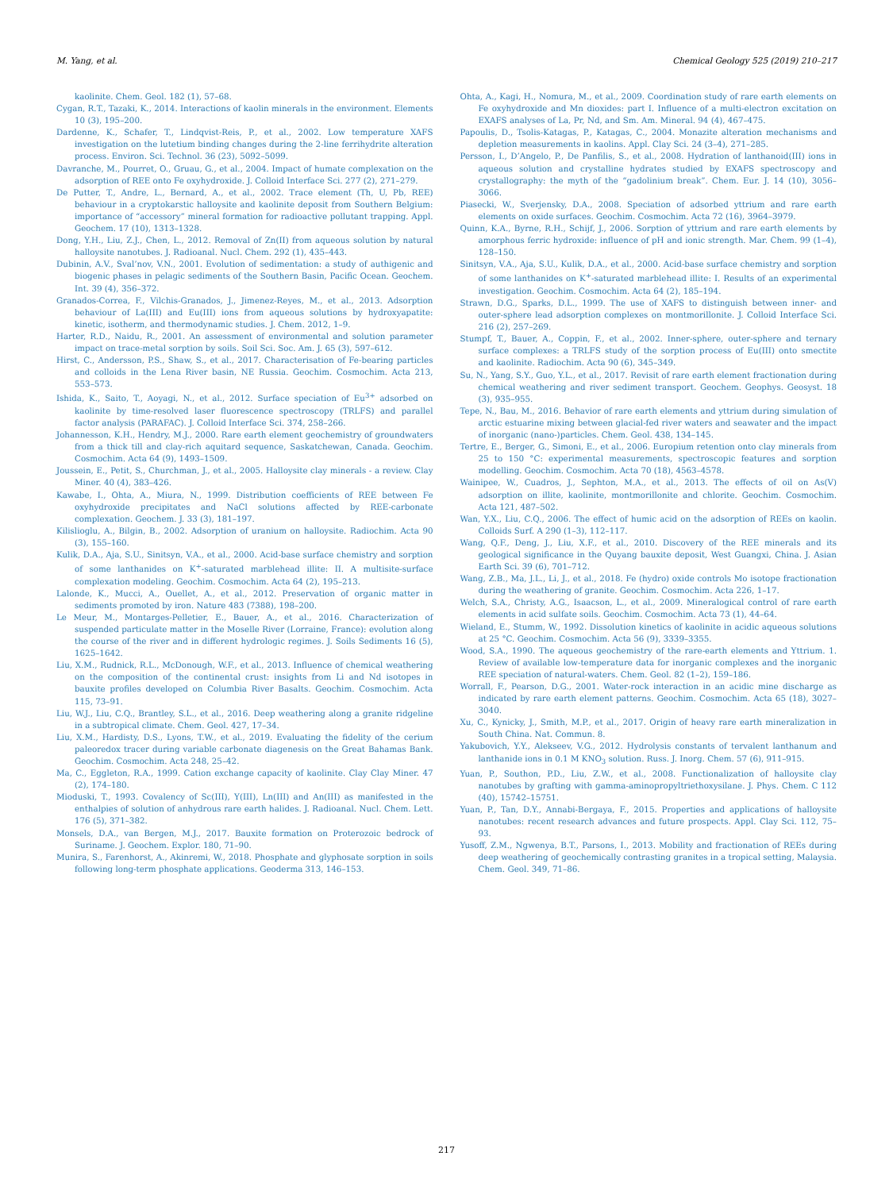M. Yang, et al. Chemical Geology 525 (2019) 210–217
kaolinite. Chem. Geol. 182 (1), 57–68.
Cygan, R.T., Tazaki, K., 2014. Interactions of kaolin minerals in the environment. Elements 10 (3), 195–200.
Dardenne, K., Schafer, T., Lindqvist-Reis, P., et al., 2002. Low temperature XAFS investigation on the lutetium binding changes during the 2-line ferrihydrite alteration process. Environ. Sci. Technol. 36 (23), 5092–5099.
Davranche, M., Pourret, O., Gruau, G., et al., 2004. Impact of humate complexation on the adsorption of REE onto Fe oxyhydroxide. J. Colloid Interface Sci. 277 (2), 271–279.
De Putter, T., Andre, L., Bernard, A., et al., 2002. Trace element (Th, U, Pb, REE) behaviour in a cryptokarstic halloysite and kaolinite deposit from Southern Belgium: importance of “accessory” mineral formation for radioactive pollutant trapping. Appl. Geochem. 17 (10), 1313–1328.
Dong, Y.H., Liu, Z.J., Chen, L., 2012. Removal of Zn(II) from aqueous solution by natural halloysite nanotubes. J. Radioanal. Nucl. Chem. 292 (1), 435–443.
Dubinin, A.V., Sval’nov, V.N., 2001. Evolution of sedimentation: a study of authigenic and biogenic phases in pelagic sediments of the Southern Basin, Pacific Ocean. Geochem. Int. 39 (4), 356–372.
Granados-Correa, F., Vilchis-Granados, J., Jimenez-Reyes, M., et al., 2013. Adsorption behaviour of La(III) and Eu(III) ions from aqueous solutions by hydroxyapatite: kinetic, isotherm, and thermodynamic studies. J. Chem. 2012, 1–9.
Harter, R.D., Naidu, R., 2001. An assessment of environmental and solution parameter impact on trace-metal sorption by soils. Soil Sci. Soc. Am. J. 65 (3), 597–612.
Hirst, C., Andersson, P.S., Shaw, S., et al., 2017. Characterisation of Fe-bearing particles and colloids in the Lena River basin, NE Russia. Geochim. Cosmochim. Acta 213, 553–573.
Ishida, K., Saito, T., Aoyagi, N., et al., 2012. Surface speciation of Eu<sup>3+</sup> adsorbed on kaolinite by time-resolved laser fluorescence spectroscopy (TRLFS) and parallel factor analysis (PARAFAC). J. Colloid Interface Sci. 374, 258–266.
Johannesson, K.H., Hendry, M.J., 2000. Rare earth element geochemistry of groundwaters from a thick till and clay-rich aquitard sequence, Saskatchewan, Canada. Geochim. Cosmochim. Acta 64 (9), 1493–1509.
Joussein, E., Petit, S., Churchman, J., et al., 2005. Halloysite clay minerals - a review. Clay Miner. 40 (4), 383–426.
Kawabe, I., Ohta, A., Miura, N., 1999. Distribution coefficients of REE between Fe oxyhydroxide precipitates and NaCl solutions affected by REE-carbonate complexation. Geochem. J. 33 (3), 181–197.
Kilislioglu, A., Bilgin, B., 2002. Adsorption of uranium on halloysite. Radiochim. Acta 90 (3), 155–160.
Kulik, D.A., Aja, S.U., Sinitsyn, V.A., et al., 2000. Acid-base surface chemistry and sorption of some lanthanides on K<sup>+</sup>-saturated marblehead illite: II. A multisite-surface complexation modeling. Geochim. Cosmochim. Acta 64 (2), 195–213.
Lalonde, K., Mucci, A., Ouellet, A., et al., 2012. Preservation of organic matter in sediments promoted by iron. Nature 483 (7388), 198–200.
Le Meur, M., Montarges-Pelletier, E., Bauer, A., et al., 2016. Characterization of suspended particulate matter in the Moselle River (Lorraine, France): evolution along the course of the river and in different hydrologic regimes. J. Soils Sediments 16 (5), 1625–1642.
Liu, X.M., Rudnick, R.L., McDonough, W.F., et al., 2013. Influence of chemical weathering on the composition of the continental crust: insights from Li and Nd isotopes in bauxite profiles developed on Columbia River Basalts. Geochim. Cosmochim. Acta 115, 73–91.
Liu, W.J., Liu, C.Q., Brantley, S.L., et al., 2016. Deep weathering along a granite ridgeline in a subtropical climate. Chem. Geol. 427, 17–34.
Liu, X.M., Hardisty, D.S., Lyons, T.W., et al., 2019. Evaluating the fidelity of the cerium paleoredox tracer during variable carbonate diagenesis on the Great Bahamas Bank. Geochim. Cosmochim. Acta 248, 25–42.
Ma, C., Eggleton, R.A., 1999. Cation exchange capacity of kaolinite. Clay Clay Miner. 47 (2), 174–180.
Mioduski, T., 1993. Covalency of Sc(III), Y(III), Ln(III) and An(III) as manifested in the enthalpies of solution of anhydrous rare earth halides. J. Radioanal. Nucl. Chem. Lett. 176 (5), 371–382.
Monsels, D.A., van Bergen, M.J., 2017. Bauxite formation on Proterozoic bedrock of Suriname. J. Geochem. Explor. 180, 71–90.
Munira, S., Farenhorst, A., Akinremi, W., 2018. Phosphate and glyphosate sorption in soils following long-term phosphate applications. Geoderma 313, 146–153.
Ohta, A., Kagi, H., Nomura, M., et al., 2009. Coordination study of rare earth elements on Fe oxyhydroxide and Mn dioxides: part I. Influence of a multi-electron excitation on EXAFS analyses of La, Pr, Nd, and Sm. Am. Mineral. 94 (4), 467–475.
Papoulis, D., Tsolis-Katagas, P., Katagas, C., 2004. Monazite alteration mechanisms and depletion measurements in kaolins. Appl. Clay Sci. 24 (3–4), 271–285.
Persson, I., D’Angelo, P., De Panfilis, S., et al., 2008. Hydration of lanthanoid(III) ions in aqueous solution and crystalline hydrates studied by EXAFS spectroscopy and crystallography: the myth of the “gadolinium break”. Chem. Eur. J. 14 (10), 3056–3066.
Piasecki, W., Sverjensky, D.A., 2008. Speciation of adsorbed yttrium and rare earth elements on oxide surfaces. Geochim. Cosmochim. Acta 72 (16), 3964–3979.
Quinn, K.A., Byrne, R.H., Schijf, J., 2006. Sorption of yttrium and rare earth elements by amorphous ferric hydroxide: influence of pH and ionic strength. Mar. Chem. 99 (1–4), 128–150.
Sinitsyn, V.A., Aja, S.U., Kulik, D.A., et al., 2000. Acid-base surface chemistry and sorption of some lanthanides on K<sup>+</sup>-saturated marblehead illite: I. Results of an experimental investigation. Geochim. Cosmochim. Acta 64 (2), 185–194.
Strawn, D.G., Sparks, D.L., 1999. The use of XAFS to distinguish between inner- and outer-sphere lead adsorption complexes on montmorillonite. J. Colloid Interface Sci. 216 (2), 257–269.
Stumpf, T., Bauer, A., Coppin, F., et al., 2002. Inner-sphere, outer-sphere and ternary surface complexes: a TRLFS study of the sorption process of Eu(III) onto smectite and kaolinite. Radiochim. Acta 90 (6), 345–349.
Su, N., Yang, S.Y., Guo, Y.L., et al., 2017. Revisit of rare earth element fractionation during chemical weathering and river sediment transport. Geochem. Geophys. Geosyst. 18 (3), 935–955.
Tepe, N., Bau, M., 2016. Behavior of rare earth elements and yttrium during simulation of arctic estuarine mixing between glacial-fed river waters and seawater and the impact of inorganic (nano-)particles. Chem. Geol. 438, 134–145.
Tertre, E., Berger, G., Simoni, E., et al., 2006. Europium retention onto clay minerals from 25 to 150 °C: experimental measurements, spectroscopic features and sorption modelling. Geochim. Cosmochim. Acta 70 (18), 4563–4578.
Wainipee, W., Cuadros, J., Sephton, M.A., et al., 2013. The effects of oil on As(V) adsorption on illite, kaolinite, montmorillonite and chlorite. Geochim. Cosmochim. Acta 121, 487–502.
Wan, Y.X., Liu, C.Q., 2006. The effect of humic acid on the adsorption of REEs on kaolin. Colloids Surf. A 290 (1–3), 112–117.
Wang, Q.F., Deng, J., Liu, X.F., et al., 2010. Discovery of the REE minerals and its geological significance in the Quyang bauxite deposit, West Guangxi, China. J. Asian Earth Sci. 39 (6), 701–712.
Wang, Z.B., Ma, J.L., Li, J., et al., 2018. Fe (hydro) oxide controls Mo isotope fractionation during the weathering of granite. Geochim. Cosmochim. Acta 226, 1–17.
Welch, S.A., Christy, A.G., Isaacson, L., et al., 2009. Mineralogical control of rare earth elements in acid sulfate soils. Geochim. Cosmochim. Acta 73 (1), 44–64.
Wieland, E., Stumm, W., 1992. Dissolution kinetics of kaolinite in acidic aqueous solutions at 25 °C. Geochim. Cosmochim. Acta 56 (9), 3339–3355.
Wood, S.A., 1990. The aqueous geochemistry of the rare-earth elements and Yttrium. 1. Review of available low-temperature data for inorganic complexes and the inorganic REE speciation of natural-waters. Chem. Geol. 82 (1–2), 159–186.
Worrall, F., Pearson, D.G., 2001. Water-rock interaction in an acidic mine discharge as indicated by rare earth element patterns. Geochim. Cosmochim. Acta 65 (18), 3027–3040.
Xu, C., Kynicky, J., Smith, M.P., et al., 2017. Origin of heavy rare earth mineralization in South China. Nat. Commun. 8.
Yakubovich, Y.Y., Alekseev, V.G., 2012. Hydrolysis constants of tervalent lanthanum and lanthanide ions in 0.1 M KNO<sub>3</sub> solution. Russ. J. Inorg. Chem. 57 (6), 911–915.
Yuan, P., Southon, P.D., Liu, Z.W., et al., 2008. Functionalization of halloysite clay nanotubes by grafting with gamma-aminopropyltriethoxysilane. J. Phys. Chem. C 112 (40), 15742–15751.
Yuan, P., Tan, D.Y., Annabi-Bergaya, F., 2015. Properties and applications of halloysite nanotubes: recent research advances and future prospects. Appl. Clay Sci. 112, 75–93.
Yusoff, Z.M., Ngwenya, B.T., Parsons, I., 2013. Mobility and fractionation of REEs during deep weathering of geochemically contrasting granites in a tropical setting, Malaysia. Chem. Geol. 349, 71–86.
217